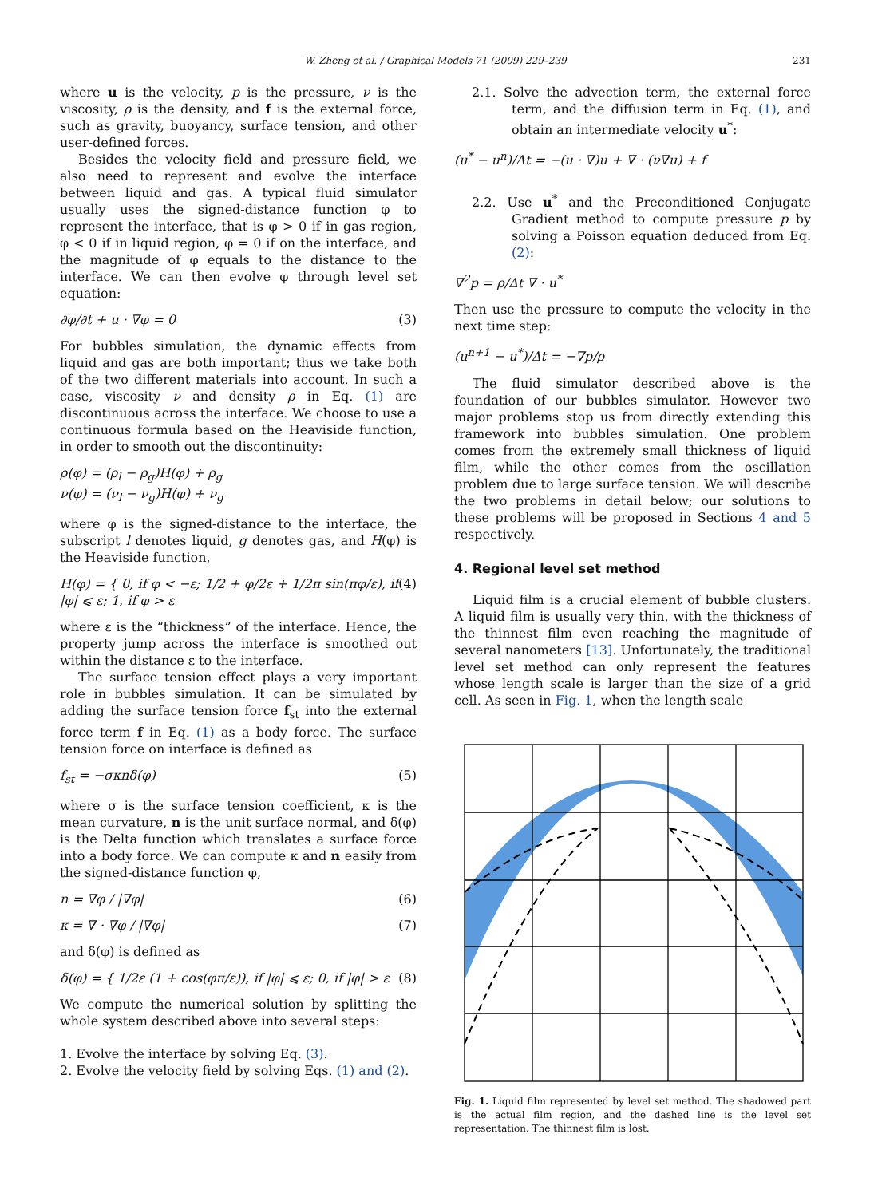W. Zheng et al. / Graphical Models 71 (2009) 229–239 231
where u is the velocity, p is the pressure, ν is the viscosity, ρ is the density, and f is the external force, such as gravity, buoyancy, surface tension, and other user-defined forces.
Besides the velocity field and pressure field, we also need to represent and evolve the interface between liquid and gas. A typical fluid simulator usually uses the signed-distance function φ to represent the interface, that is φ > 0 if in gas region, φ < 0 if in liquid region, φ = 0 if on the interface, and the magnitude of φ equals to the distance to the interface. We can then evolve φ through level set equation:
∂φ/∂t + u · ∇φ = 0 (3)
For bubbles simulation, the dynamic effects from liquid and gas are both important; thus we take both of the two different materials into account. In such a case, viscosity ν and density ρ in Eq. (1) are discontinuous across the interface. We choose to use a continuous formula based on the Heaviside function, in order to smooth out the discontinuity:
ρ(φ) = (ρ<sub>l</sub> − ρ<sub>g</sub>)H(φ) + ρ<sub>g</sub>
ν(φ) = (ν<sub>l</sub> − ν<sub>g</sub>)H(φ) + ν<sub>g</sub>
where φ is the signed-distance to the interface, the subscript l denotes liquid, g denotes gas, and H(φ) is the Heaviside function,
H(φ) = { 0, if φ < −ε; 1/2 + φ/2ε + 1/2π sin(πφ/ε), if |φ| ⩽ ε; 1, if φ > ε (4)
where ε is the “thickness” of the interface. Hence, the property jump across the interface is smoothed out within the distance ε to the interface.
The surface tension effect plays a very important role in bubbles simulation. It can be simulated by adding the surface tension force f<sub>st</sub> into the external force term f in Eq. (1) as a body force. The surface tension force on interface is defined as
f<sub>st</sub> = −σκnδ(φ) (5)
where σ is the surface tension coefficient, κ is the mean curvature, n is the unit surface normal, and δ(φ) is the Delta function which translates a surface force into a body force. We can compute κ and n easily from the signed-distance function φ,
n = ∇φ / |∇φ| (6)
κ = ∇ · ∇φ / |∇φ| (7)
and δ(φ) is defined as
δ(φ) = { 1/2ε (1 + cos(φπ/ε)), if |φ| ⩽ ε; 0, if |φ| > ε (8)
We compute the numerical solution by splitting the whole system described above into several steps:
1. Evolve the interface by solving Eq. (3).
2. Evolve the velocity field by solving Eqs. (1) and (2).
2.1. Solve the advection term, the external force term, and the diffusion term in Eq. (1), and obtain an intermediate velocity u<sup>*</sup>:
(u<sup>*</sup> − u<sup>n</sup>)/Δt = −(u · ∇)u + ∇ · (ν∇u) + f
2.2. Use u<sup>*</sup> and the Preconditioned Conjugate Gradient method to compute pressure p by solving a Poisson equation deduced from Eq. (2):
∇<sup>2</sup>p = ρ/Δt ∇ · u<sup>*</sup>
Then use the pressure to compute the velocity in the next time step:
(u<sup>n+1</sup> − u<sup>*</sup>)/Δt = −∇p/ρ
The fluid simulator described above is the foundation of our bubbles simulator. However two major problems stop us from directly extending this framework into bubbles simulation. One problem comes from the extremely small thickness of liquid film, while the other comes from the oscillation problem due to large surface tension. We will describe the two problems in detail below; our solutions to these problems will be proposed in Sections 4 and 5 respectively.
4. Regional level set method
Liquid film is a crucial element of bubble clusters. A liquid film is usually very thin, with the thickness of the thinnest film even reaching the magnitude of several nanometers [13]. Unfortunately, the traditional level set method can only represent the features whose length scale is larger than the size of a grid cell. As seen in Fig. 1, when the length scale
Fig. 1. Liquid film represented by level set method. The shadowed part is the actual film region, and the dashed line is the level set representation. The thinnest film is lost.